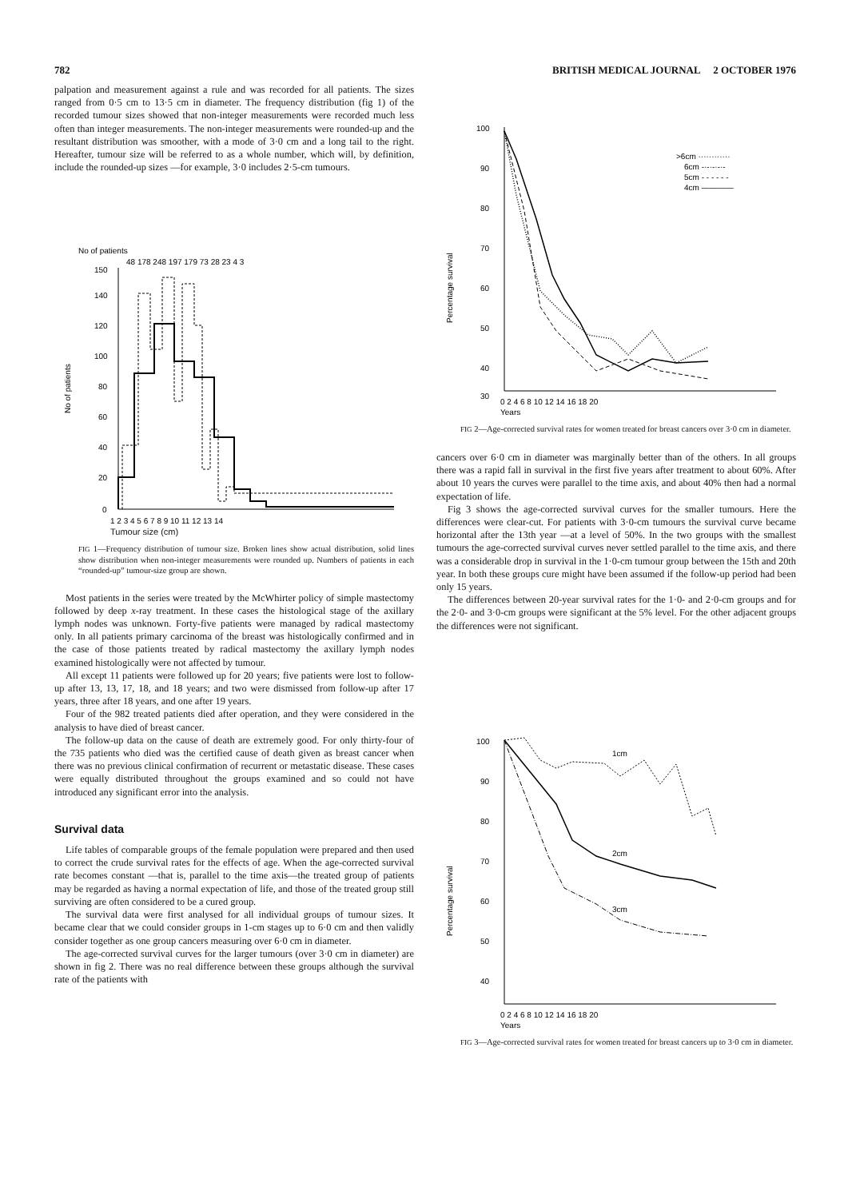782 BRITISH MEDICAL JOURNAL 2 OCTOBER 1976
palpation and measurement against a rule and was recorded for all patients. The sizes ranged from 0·5 cm to 13·5 cm in diameter. The frequency distribution (fig 1) of the recorded tumour sizes showed that non-integer measurements were recorded much less often than integer measurements. The non-integer measurements were rounded-up and the resultant distribution was smoother, with a mode of 3·0 cm and a long tail to the right. Hereafter, tumour size will be referred to as a whole number, which will, by definition, include the rounded-up sizes —for example, 3·0 includes 2·5-cm tumours.
No of patients
48 178 248 197 179 73 28 23 4 3
150
140
120
100
80
60
40
20
0
No of patients
1 2 3 4 5 6 7 8 9 10 11 12 13 14
Tumour size (cm)
FIG 1—Frequency distribution of tumour size. Broken lines show actual distribution, solid lines show distribution when non-integer measurements were rounded up. Numbers of patients in each “rounded-up” tumour-size group are shown.
Most patients in the series were treated by the McWhirter policy of simple mastectomy followed by deep x-ray treatment. In these cases the histological stage of the axillary lymph nodes was unknown. Forty-five patients were managed by radical mastectomy only. In all patients primary carcinoma of the breast was histologically confirmed and in the case of those patients treated by radical mastectomy the axillary lymph nodes examined histologically were not affected by tumour.
All except 11 patients were followed up for 20 years; five patients were lost to follow-up after 13, 13, 17, 18, and 18 years; and two were dismissed from follow-up after 17 years, three after 18 years, and one after 19 years.
Four of the 982 treated patients died after operation, and they were considered in the analysis to have died of breast cancer.
The follow-up data on the cause of death are extremely good. For only thirty-four of the 735 patients who died was the certified cause of death given as breast cancer when there was no previous clinical confirmation of recurrent or metastatic disease. These cases were equally distributed throughout the groups examined and so could not have introduced any significant error into the analysis.
Survival data
Life tables of comparable groups of the female population were prepared and then used to correct the crude survival rates for the effects of age. When the age-corrected survival rate becomes constant —that is, parallel to the time axis—the treated group of patients may be regarded as having a normal expectation of life, and those of the treated group still surviving are often considered to be a cured group.
The survival data were first analysed for all individual groups of tumour sizes. It became clear that we could consider groups in 1-cm stages up to 6·0 cm and then validly consider together as one group cancers measuring over 6·0 cm in diameter.
The age-corrected survival curves for the larger tumours (over 3·0 cm in diameter) are shown in fig 2. There was no real difference between these groups although the survival rate of the patients with
100
90
80
70
60
50
40
30
Percentage survival
>6cm ············
6cm -·-·-·-·-
5cm - - - - - -
4cm ————
0 2 4 6 8 10 12 14 16 18 20
Years
FIG 2—Age-corrected survival rates for women treated for breast cancers over 3·0 cm in diameter.
cancers over 6·0 cm in diameter was marginally better than of the others. In all groups there was a rapid fall in survival in the first five years after treatment to about 60%. After about 10 years the curves were parallel to the time axis, and about 40% then had a normal expectation of life.
Fig 3 shows the age-corrected survival curves for the smaller tumours. Here the differences were clear-cut. For patients with 3·0-cm tumours the survival curve became horizontal after the 13th year —at a level of 50%. In the two groups with the smallest tumours the age-corrected survival curves never settled parallel to the time axis, and there was a considerable drop in survival in the 1·0-cm tumour group between the 15th and 20th year. In both these groups cure might have been assumed if the follow-up period had been only 15 years.
The differences between 20-year survival rates for the 1·0- and 2·0-cm groups and for the 2·0- and 3·0-cm groups were significant at the 5% level. For the other adjacent groups the differences were not significant.
100
90
80
70
60
50
40
Percentage survival
1cm
2cm
3cm
0 2 4 6 8 10 12 14 16 18 20
Years
FIG 3—Age-corrected survival rates for women treated for breast cancers up to 3·0 cm in diameter.